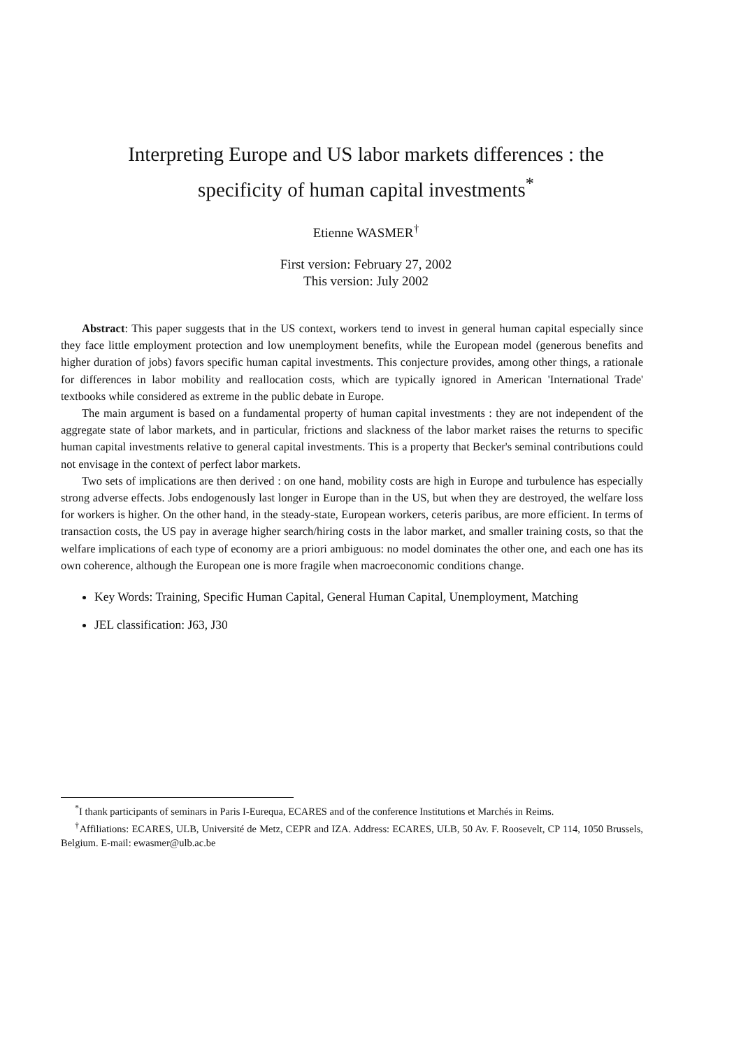Interpreting Europe and US labor markets differences : the specificity of human capital investments<sup>*</sup>
Etienne WASMER<sup>†</sup>
First version: February 27, 2002
This version: July 2002
Abstract: This paper suggests that in the US context, workers tend to invest in general human capital especially since they face little employment protection and low unemployment benefits, while the European model (generous benefits and higher duration of jobs) favors specific human capital investments. This conjecture provides, among other things, a rationale for differences in labor mobility and reallocation costs, which are typically ignored in American 'International Trade' textbooks while considered as extreme in the public debate in Europe.
The main argument is based on a fundamental property of human capital investments : they are not independent of the aggregate state of labor markets, and in particular, frictions and slackness of the labor market raises the returns to specific human capital investments relative to general capital investments. This is a property that Becker's seminal contributions could not envisage in the context of perfect labor markets.
Two sets of implications are then derived : on one hand, mobility costs are high in Europe and turbulence has especially strong adverse effects. Jobs endogenously last longer in Europe than in the US, but when they are destroyed, the welfare loss for workers is higher. On the other hand, in the steady-state, European workers, ceteris paribus, are more efficient. In terms of transaction costs, the US pay in average higher search/hiring costs in the labor market, and smaller training costs, so that the welfare implications of each type of economy are a priori ambiguous: no model dominates the other one, and each one has its own coherence, although the European one is more fragile when macroeconomic conditions change.
Key Words: Training, Specific Human Capital, General Human Capital, Unemployment, Matching
JEL classification: J63, J30
<sup>*</sup> I thank participants of seminars in Paris I-Eurequa, ECARES and of the conference Institutions et Marchés in Reims.
<sup>†</sup> Affiliations: ECARES, ULB, Université de Metz, CEPR and IZA. Address: ECARES, ULB, 50 Av. F. Roosevelt, CP 114, 1050 Brussels, Belgium. E-mail: ewasmer@ulb.ac.be